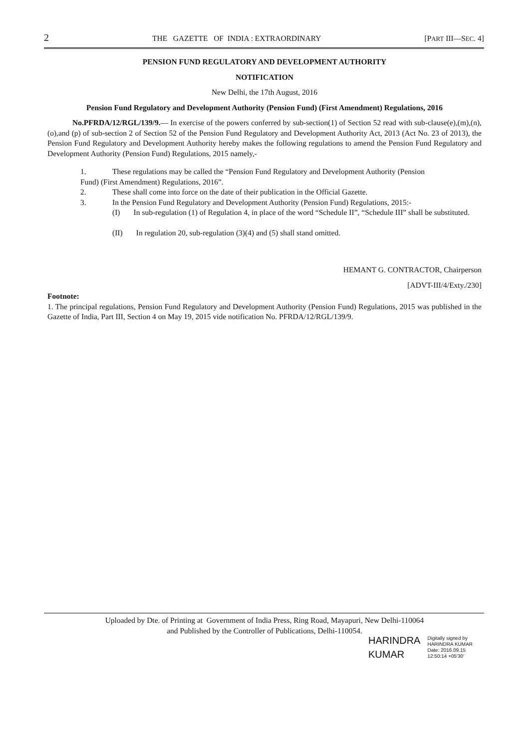2 THE GAZETTE OF INDIA : EXTRAORDINARY [PART III—SEC. 4]
PENSION FUND REGULATORY AND DEVELOPMENT AUTHORITY
NOTIFICATION
New Delhi, the 17th August, 2016
Pension Fund Regulatory and Development Authority (Pension Fund) (First Amendment) Regulations, 2016
No.PFRDA/12/RGL/139/9.— In exercise of the powers conferred by sub-section(1) of Section 52 read with sub-clause(e),(m),(n),(o),and (p) of sub-section 2 of Section 52 of the Pension Fund Regulatory and Development Authority Act, 2013 (Act No. 23 of 2013), the Pension Fund Regulatory and Development Authority hereby makes the following regulations to amend the Pension Fund Regulatory and Development Authority (Pension Fund) Regulations, 2015 namely,-
1. These regulations may be called the “Pension Fund Regulatory and Development Authority (Pension
Fund) (First Amendment) Regulations, 2016”.
2. These shall come into force on the date of their publication in the Official Gazette.
3. In the Pension Fund Regulatory and Development Authority (Pension Fund) Regulations, 2015:-
(I) In sub-regulation (1) of Regulation 4, in place of the word “Schedule II”, “Schedule III” shall be substituted.
(II) In regulation 20, sub-regulation (3)(4) and (5) shall stand omitted.
HEMANT G. CONTRACTOR, Chairperson
[ADVT-III/4/Exty./230]
Footnote:
1. The principal regulations, Pension Fund Regulatory and Development Authority (Pension Fund) Regulations, 2015 was published in the Gazette of India, Part III, Section 4 on May 19, 2015 vide notification No. PFRDA/12/RGL/139/9.
Uploaded by Dte. of Printing at Government of India Press, Ring Road, Mayapuri, New Delhi-110064
and Published by the Controller of Publications, Delhi-110054.
HARINDRA
KUMAR
Digitally signed by
HARINDRA KUMAR
Date: 2016.09.15
12:50:14 +05'30'